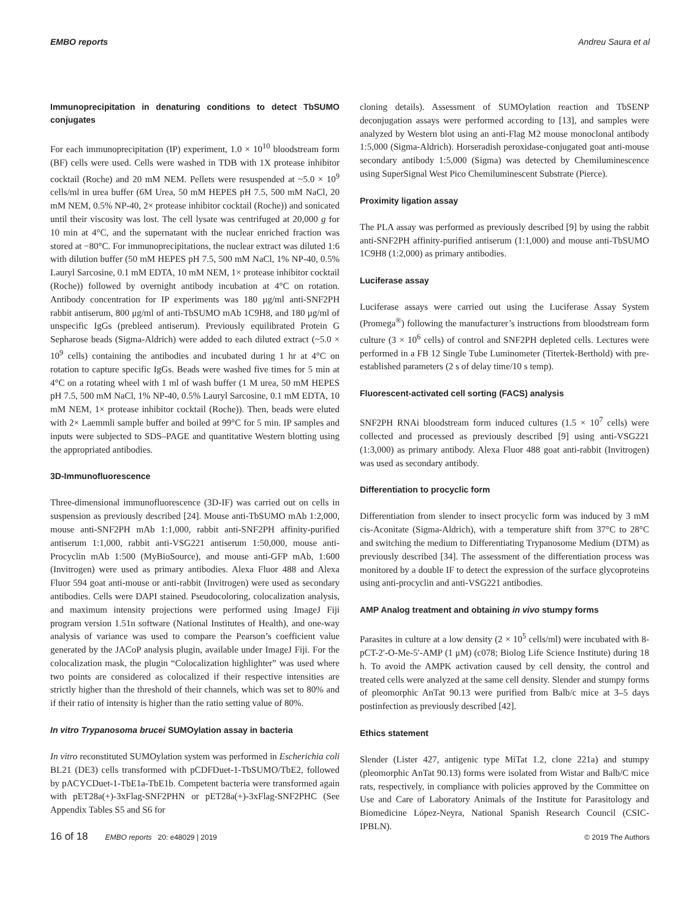EMBO reports Andreu Saura et al
Immunoprecipitation in denaturing conditions to detect TbSUMO conjugates
For each immunoprecipitation (IP) experiment, 1.0 × 10<sup>10</sup> bloodstream form (BF) cells were used. Cells were washed in TDB with 1X protease inhibitor cocktail (Roche) and 20 mM NEM. Pellets were resuspended at ~5.0 × 10<sup>9</sup> cells/ml in urea buffer (6M Urea, 50 mM HEPES pH 7.5, 500 mM NaCl, 20 mM NEM, 0.5% NP-40, 2× protease inhibitor cocktail (Roche)) and sonicated until their viscosity was lost. The cell lysate was centrifuged at 20,000 g for 10 min at 4°C, and the supernatant with the nuclear enriched fraction was stored at −80°C. For immunoprecipitations, the nuclear extract was diluted 1:6 with dilution buffer (50 mM HEPES pH 7.5, 500 mM NaCl, 1% NP-40, 0.5% Lauryl Sarcosine, 0.1 mM EDTA, 10 mM NEM, 1× protease inhibitor cocktail (Roche)) followed by overnight antibody incubation at 4°C on rotation. Antibody concentration for IP experiments was 180 μg/ml anti-SNF2PH rabbit antiserum, 800 μg/ml of anti-TbSUMO mAb 1C9H8, and 180 μg/ml of unspecific IgGs (prebleed antiserum). Previously equilibrated Protein G Sepharose beads (Sigma-Aldrich) were added to each diluted extract (~5.0 × 10<sup>9</sup> cells) containing the antibodies and incubated during 1 hr at 4°C on rotation to capture specific IgGs. Beads were washed five times for 5 min at 4°C on a rotating wheel with 1 ml of wash buffer (1 M urea, 50 mM HEPES pH 7.5, 500 mM NaCl, 1% NP-40, 0.5% Lauryl Sarcosine, 0.1 mM EDTA, 10 mM NEM, 1× protease inhibitor cocktail (Roche)). Then, beads were eluted with 2× Laemmli sample buffer and boiled at 99°C for 5 min. IP samples and inputs were subjected to SDS–PAGE and quantitative Western blotting using the appropriated antibodies.
3D-Immunofluorescence
Three-dimensional immunofluorescence (3D-IF) was carried out on cells in suspension as previously described [24]. Mouse anti-TbSUMO mAb 1:2,000, mouse anti-SNF2PH mAb 1:1,000, rabbit anti-SNF2PH affinity-purified antiserum 1:1,000, rabbit anti-VSG221 antiserum 1:50,000, mouse anti-Procyclin mAb 1:500 (MyBioSource), and mouse anti-GFP mAb, 1:600 (Invitrogen) were used as primary antibodies. Alexa Fluor 488 and Alexa Fluor 594 goat anti-mouse or anti-rabbit (Invitrogen) were used as secondary antibodies. Cells were DAPI stained. Pseudocoloring, colocalization analysis, and maximum intensity projections were performed using ImageJ Fiji program version 1.51n software (National Institutes of Health), and one-way analysis of variance was used to compare the Pearson’s coefficient value generated by the JACoP analysis plugin, available under ImageJ Fiji. For the colocalization mask, the plugin “Colocalization highlighter” was used where two points are considered as colocalized if their respective intensities are strictly higher than the threshold of their channels, which was set to 80% and if their ratio of intensity is higher than the ratio setting value of 80%.
In vitro Trypanosoma brucei SUMOylation assay in bacteria
In vitro reconstituted SUMOylation system was performed in Escherichia coli BL21 (DE3) cells transformed with pCDFDuet-1-TbSUMO/TbE2, followed by pACYCDuet-1-TbE1a-TbE1b. Competent bacteria were transformed again with pET28a(+)-3xFlag-SNF2PHN or pET28a(+)-3xFlag-SNF2PHC (See Appendix Tables S5 and S6 for
cloning details). Assessment of SUMOylation reaction and TbSENP deconjugation assays were performed according to [13], and samples were analyzed by Western blot using an anti-Flag M2 mouse monoclonal antibody 1:5,000 (Sigma-Aldrich). Horseradish peroxidase-conjugated goat anti-mouse secondary antibody 1:5,000 (Sigma) was detected by Chemiluminescence using SuperSignal West Pico Chemiluminescent Substrate (Pierce).
Proximity ligation assay
The PLA assay was performed as previously described [9] by using the rabbit anti-SNF2PH affinity-purified antiserum (1:1,000) and mouse anti-TbSUMO 1C9H8 (1:2,000) as primary antibodies.
Luciferase assay
Luciferase assays were carried out using the Luciferase Assay System (Promega<sup>®</sup>) following the manufacturer’s instructions from bloodstream form culture (3 × 10<sup>6</sup> cells) of control and SNF2PH depleted cells. Lectures were performed in a FB 12 Single Tube Luminometer (Titertek-Berthold) with pre-established parameters (2 s of delay time/10 s temp).
Fluorescent-activated cell sorting (FACS) analysis
SNF2PH RNAi bloodstream form induced cultures (1.5 × 10<sup>7</sup> cells) were collected and processed as previously described [9] using anti-VSG221 (1:3,000) as primary antibody. Alexa Fluor 488 goat anti-rabbit (Invitrogen) was used as secondary antibody.
Differentiation to procyclic form
Differentiation from slender to insect procyclic form was induced by 3 mM cis-Aconitate (Sigma-Aldrich), with a temperature shift from 37°C to 28°C and switching the medium to Differentiating Trypanosome Medium (DTM) as previously described [34]. The assessment of the differentiation process was monitored by a double IF to detect the expression of the surface glycoproteins using anti-procyclin and anti-VSG221 antibodies.
AMP Analog treatment and obtaining in vivo stumpy forms
Parasites in culture at a low density (2 × 10<sup>5</sup> cells/ml) were incubated with 8-pCT-2′-O-Me-5′-AMP (1 μM) (c078; Biolog Life Science Institute) during 18 h. To avoid the AMPK activation caused by cell density, the control and treated cells were analyzed at the same cell density. Slender and stumpy forms of pleomorphic AnTat 90.13 were purified from Balb/c mice at 3–5 days postinfection as previously described [42].
Ethics statement
Slender (Lister 427, antigenic type MiTat 1.2, clone 221a) and stumpy (pleomorphic AnTat 90.13) forms were isolated from Wistar and Balb/C mice rats, respectively, in compliance with policies approved by the Committee on Use and Care of Laboratory Animals of the Institute for Parasitology and Biomedicine López-Neyra, National Spanish Research Council (CSIC-IPBLN).
16 of 18 EMBO reports 20: e48029 | 2019 © 2019 The Authors